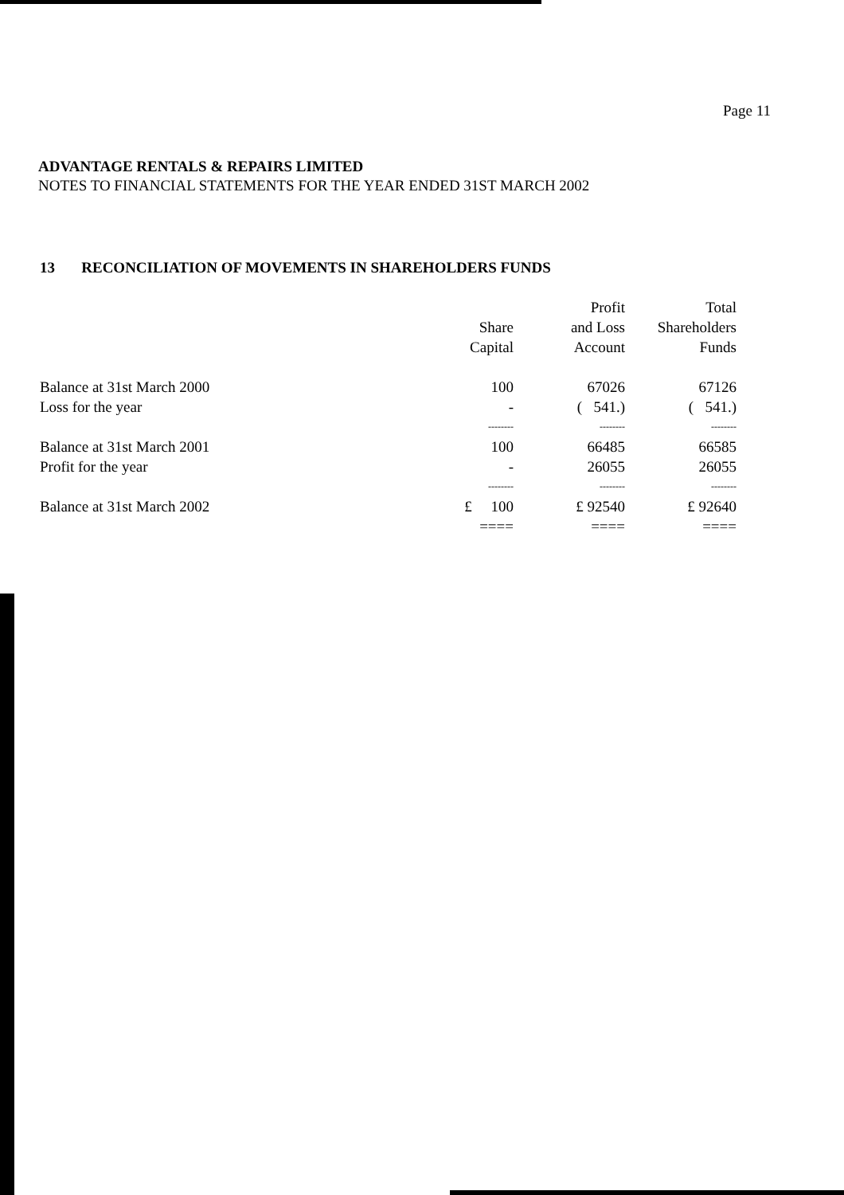Page 11
ADVANTAGE RENTALS & REPAIRS LIMITED
NOTES TO FINANCIAL STATEMENTS FOR THE YEAR ENDED 31ST MARCH 2002
13 RECONCILIATION OF MOVEMENTS IN SHAREHOLDERS FUNDS
| | Share Capital | Profit and Loss Account | Total Shareholders Funds |
| --- | --- | --- | --- |
| Balance at 31st March 2000 | 100 | 67026 | 67126 |
| Loss for the year | - | ( 541.) | ( 541.) |
| | -------- | -------- | -------- |
| Balance at 31st March 2001 | 100 | 66485 | 66585 |
| Profit for the year | - | 26055 | 26055 |
| | -------- | -------- | -------- |
| Balance at 31st March 2002 | £ 100 | £ 92540 | £ 92640 |
| | ==== | ==== | ==== |